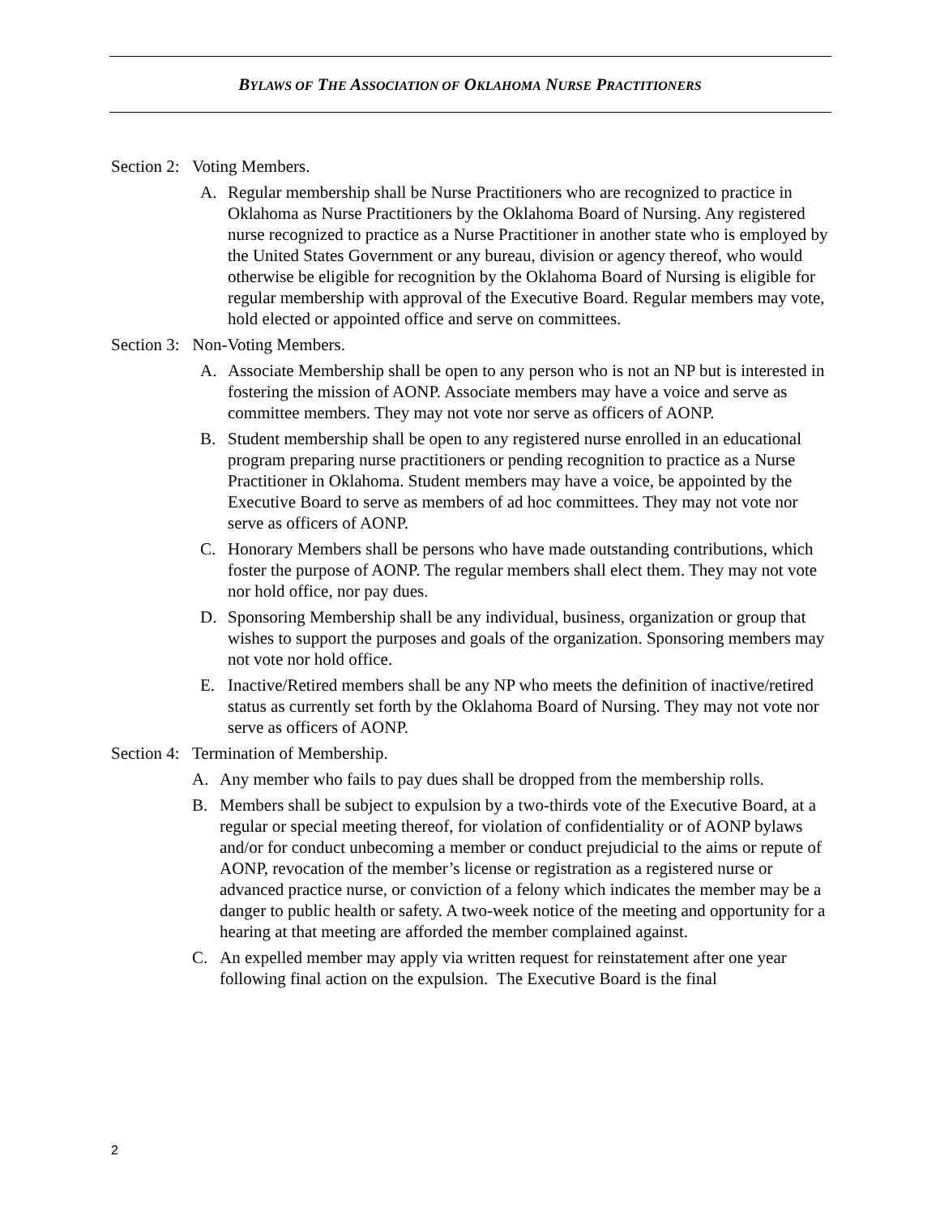BYLAWS OF THE ASSOCIATION OF OKLAHOMA NURSE PRACTITIONERS
Section 2: Voting Members.
A. Regular membership shall be Nurse Practitioners who are recognized to practice in Oklahoma as Nurse Practitioners by the Oklahoma Board of Nursing. Any registered nurse recognized to practice as a Nurse Practitioner in another state who is employed by the United States Government or any bureau, division or agency thereof, who would otherwise be eligible for recognition by the Oklahoma Board of Nursing is eligible for regular membership with approval of the Executive Board. Regular members may vote, hold elected or appointed office and serve on committees.
Section 3: Non-Voting Members.
A. Associate Membership shall be open to any person who is not an NP but is interested in fostering the mission of AONP. Associate members may have a voice and serve as committee members. They may not vote nor serve as officers of AONP.
B. Student membership shall be open to any registered nurse enrolled in an educational program preparing nurse practitioners or pending recognition to practice as a Nurse Practitioner in Oklahoma. Student members may have a voice, be appointed by the Executive Board to serve as members of ad hoc committees. They may not vote nor serve as officers of AONP.
C. Honorary Members shall be persons who have made outstanding contributions, which foster the purpose of AONP. The regular members shall elect them. They may not vote nor hold office, nor pay dues.
D. Sponsoring Membership shall be any individual, business, organization or group that wishes to support the purposes and goals of the organization. Sponsoring members may not vote nor hold office.
E. Inactive/Retired members shall be any NP who meets the definition of inactive/retired status as currently set forth by the Oklahoma Board of Nursing. They may not vote nor serve as officers of AONP.
Section 4: Termination of Membership.
A. Any member who fails to pay dues shall be dropped from the membership rolls.
B. Members shall be subject to expulsion by a two-thirds vote of the Executive Board, at a regular or special meeting thereof, for violation of confidentiality or of AONP bylaws and/or for conduct unbecoming a member or conduct prejudicial to the aims or repute of AONP, revocation of the member’s license or registration as a registered nurse or advanced practice nurse, or conviction of a felony which indicates the member may be a danger to public health or safety. A two-week notice of the meeting and opportunity for a hearing at that meeting are afforded the member complained against.
C. An expelled member may apply via written request for reinstatement after one year following final action on the expulsion. The Executive Board is the final
2